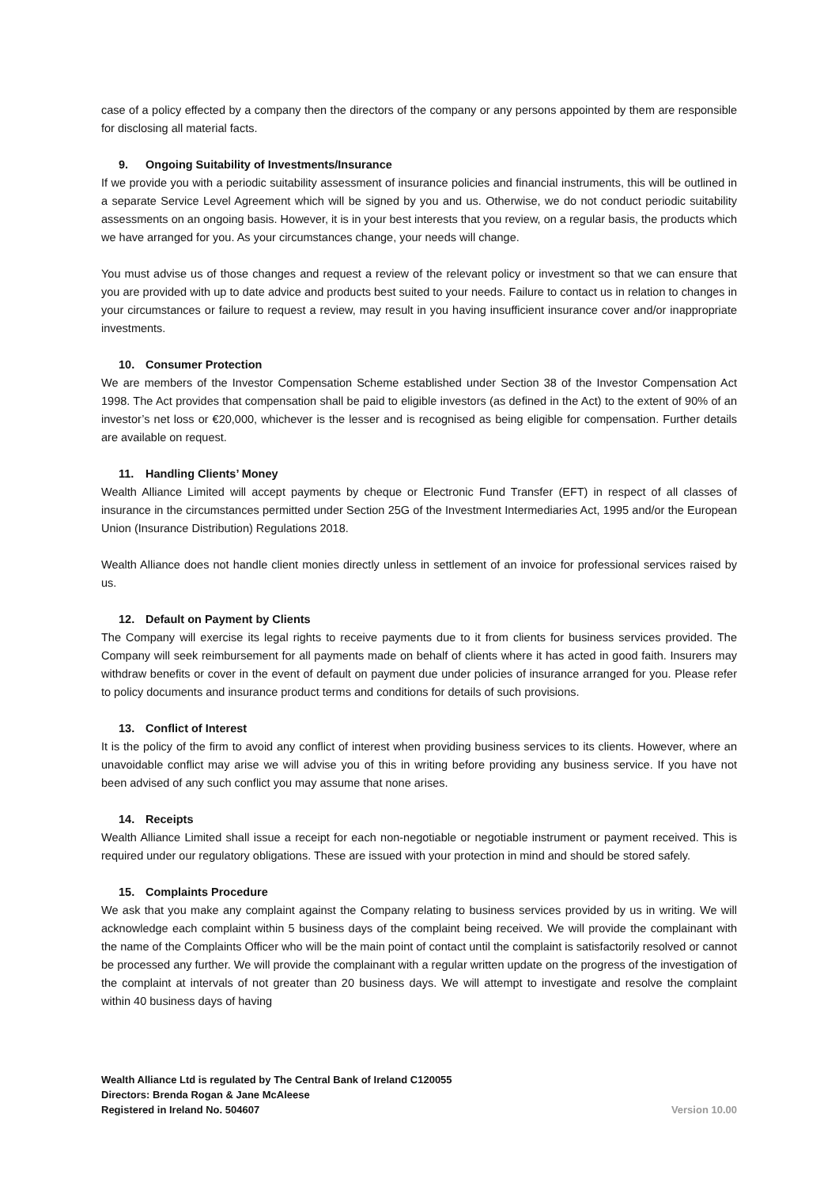case of a policy effected by a company then the directors of the company or any persons appointed by them are responsible for disclosing all material facts.
9. Ongoing Suitability of Investments/Insurance
If we provide you with a periodic suitability assessment of insurance policies and financial instruments, this will be outlined in a separate Service Level Agreement which will be signed by you and us. Otherwise, we do not conduct periodic suitability assessments on an ongoing basis. However, it is in your best interests that you review, on a regular basis, the products which we have arranged for you. As your circumstances change, your needs will change.
You must advise us of those changes and request a review of the relevant policy or investment so that we can ensure that you are provided with up to date advice and products best suited to your needs. Failure to contact us in relation to changes in your circumstances or failure to request a review, may result in you having insufficient insurance cover and/or inappropriate investments.
10. Consumer Protection
We are members of the Investor Compensation Scheme established under Section 38 of the Investor Compensation Act 1998. The Act provides that compensation shall be paid to eligible investors (as defined in the Act) to the extent of 90% of an investor’s net loss or €20,000, whichever is the lesser and is recognised as being eligible for compensation. Further details are available on request.
11. Handling Clients’ Money
Wealth Alliance Limited will accept payments by cheque or Electronic Fund Transfer (EFT) in respect of all classes of insurance in the circumstances permitted under Section 25G of the Investment Intermediaries Act, 1995 and/or the European Union (Insurance Distribution) Regulations 2018.
Wealth Alliance does not handle client monies directly unless in settlement of an invoice for professional services raised by us.
12. Default on Payment by Clients
The Company will exercise its legal rights to receive payments due to it from clients for business services provided. The Company will seek reimbursement for all payments made on behalf of clients where it has acted in good faith. Insurers may withdraw benefits or cover in the event of default on payment due under policies of insurance arranged for you. Please refer to policy documents and insurance product terms and conditions for details of such provisions.
13. Conflict of Interest
It is the policy of the firm to avoid any conflict of interest when providing business services to its clients. However, where an unavoidable conflict may arise we will advise you of this in writing before providing any business service. If you have not been advised of any such conflict you may assume that none arises.
14. Receipts
Wealth Alliance Limited shall issue a receipt for each non-negotiable or negotiable instrument or payment received. This is required under our regulatory obligations. These are issued with your protection in mind and should be stored safely.
15. Complaints Procedure
We ask that you make any complaint against the Company relating to business services provided by us in writing. We will acknowledge each complaint within 5 business days of the complaint being received. We will provide the complainant with the name of the Complaints Officer who will be the main point of contact until the complaint is satisfactorily resolved or cannot be processed any further. We will provide the complainant with a regular written update on the progress of the investigation of the complaint at intervals of not greater than 20 business days. We will attempt to investigate and resolve the complaint within 40 business days of having
Wealth Alliance Ltd is regulated by The Central Bank of Ireland C120055
Directors: Brenda Rogan & Jane McAleese
Registered in Ireland No. 504607
Version 10.00